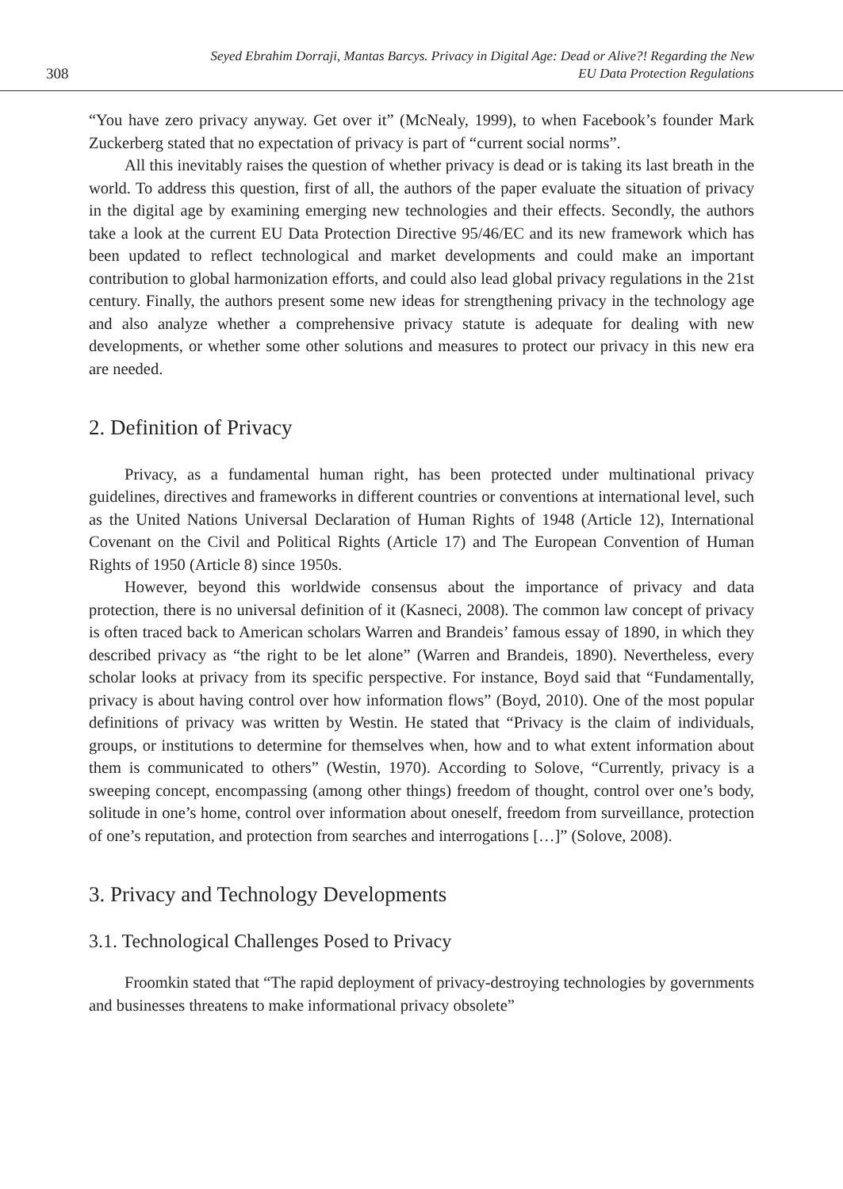308
Seyed Ebrahim Dorraji, Mantas Barcys. Privacy in Digital Age: Dead or Alive?! Regarding the New
EU Data Protection Regulations
“You have zero privacy anyway. Get over it” (McNealy, 1999), to when Facebook’s founder Mark Zuckerberg stated that no expectation of privacy is part of “current social norms”.
All this inevitably raises the question of whether privacy is dead or is taking its last breath in the world. To address this question, first of all, the authors of the paper evaluate the situation of privacy in the digital age by examining emerging new technologies and their effects. Secondly, the authors take a look at the current EU Data Protection Directive 95/46/EC and its new framework which has been updated to reflect technological and market developments and could make an important contribution to global harmonization efforts, and could also lead global privacy regulations in the 21st century. Finally, the authors present some new ideas for strengthening privacy in the technology age and also analyze whether a comprehensive privacy statute is adequate for dealing with new developments, or whether some other solutions and measures to protect our privacy in this new era are needed.
2. Definition of Privacy
Privacy, as a fundamental human right, has been protected under multinational privacy guidelines, directives and frameworks in different countries or conventions at international level, such as the United Nations Universal Declaration of Human Rights of 1948 (Article 12), International Covenant on the Civil and Political Rights (Article 17) and The European Convention of Human Rights of 1950 (Article 8) since 1950s.
However, beyond this worldwide consensus about the importance of privacy and data protection, there is no universal definition of it (Kasneci, 2008). The common law concept of privacy is often traced back to American scholars Warren and Brandeis’ famous essay of 1890, in which they described privacy as “the right to be let alone” (Warren and Brandeis, 1890). Nevertheless, every scholar looks at privacy from its specific perspective. For instance, Boyd said that “Fundamentally, privacy is about having control over how information flows” (Boyd, 2010). One of the most popular definitions of privacy was written by Westin. He stated that “Privacy is the claim of individuals, groups, or institutions to determine for themselves when, how and to what extent information about them is communicated to others” (Westin, 1970). According to Solove, “Currently, privacy is a sweeping concept, encompassing (among other things) freedom of thought, control over one’s body, solitude in one’s home, control over information about oneself, freedom from surveillance, protection of one’s reputation, and protection from searches and interrogations […]” (Solove, 2008).
3. Privacy and Technology Developments
3.1. Technological Challenges Posed to Privacy
Froomkin stated that “The rapid deployment of privacy-destroying technologies by governments and businesses threatens to make informational privacy obsolete”